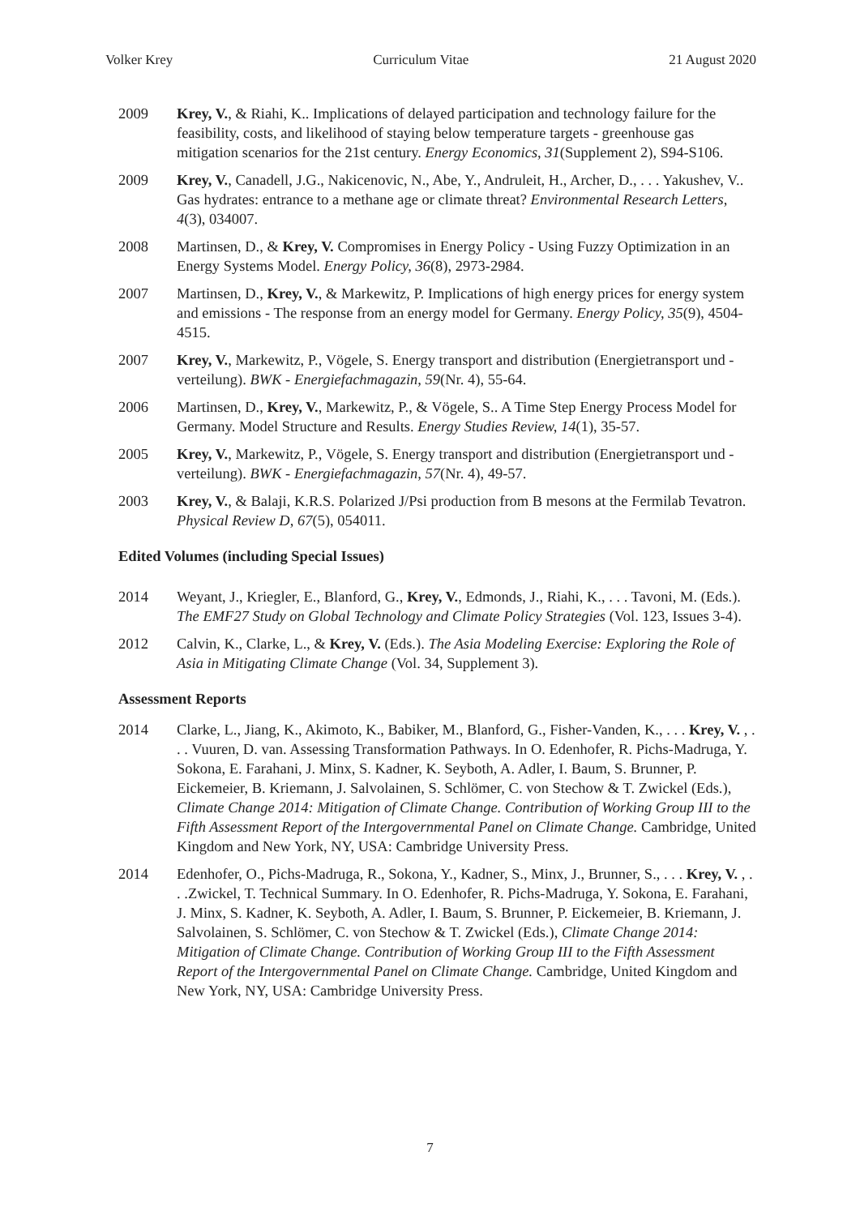Volker Krey Curriculum Vitae 21 August 2020
2009 Krey, V., & Riahi, K.. Implications of delayed participation and technology failure for the feasibility, costs, and likelihood of staying below temperature targets - greenhouse gas mitigation scenarios for the 21st century. Energy Economics, 31(Supplement 2), S94-S106.
2009 Krey, V., Canadell, J.G., Nakicenovic, N., Abe, Y., Andruleit, H., Archer, D., . . . Yakushev, V.. Gas hydrates: entrance to a methane age or climate threat? Environmental Research Letters, 4(3), 034007.
2008 Martinsen, D., & Krey, V. Compromises in Energy Policy - Using Fuzzy Optimization in an Energy Systems Model. Energy Policy, 36(8), 2973-2984.
2007 Martinsen, D., Krey, V., & Markewitz, P. Implications of high energy prices for energy system and emissions - The response from an energy model for Germany. Energy Policy, 35(9), 4504-4515.
2007 Krey, V., Markewitz, P., Vögele, S. Energy transport and distribution (Energietransport und -verteilung). BWK - Energiefachmagazin, 59(Nr. 4), 55-64.
2006 Martinsen, D., Krey, V., Markewitz, P., & Vögele, S.. A Time Step Energy Process Model for Germany. Model Structure and Results. Energy Studies Review, 14(1), 35-57.
2005 Krey, V., Markewitz, P., Vögele, S. Energy transport and distribution (Energietransport und -verteilung). BWK - Energiefachmagazin, 57(Nr. 4), 49-57.
2003 Krey, V., & Balaji, K.R.S. Polarized J/Psi production from B mesons at the Fermilab Tevatron. Physical Review D, 67(5), 054011.
Edited Volumes (including Special Issues)
2014 Weyant, J., Kriegler, E., Blanford, G., Krey, V., Edmonds, J., Riahi, K., . . . Tavoni, M. (Eds.). The EMF27 Study on Global Technology and Climate Policy Strategies (Vol. 123, Issues 3-4).
2012 Calvin, K., Clarke, L., & Krey, V. (Eds.). The Asia Modeling Exercise: Exploring the Role of Asia in Mitigating Climate Change (Vol. 34, Supplement 3).
Assessment Reports
2014 Clarke, L., Jiang, K., Akimoto, K., Babiker, M., Blanford, G., Fisher-Vanden, K., . . . Krey, V. , . . . Vuuren, D. van. Assessing Transformation Pathways. In O. Edenhofer, R. Pichs-Madruga, Y. Sokona, E. Farahani, J. Minx, S. Kadner, K. Seyboth, A. Adler, I. Baum, S. Brunner, P. Eickemeier, B. Kriemann, J. Salvolainen, S. Schlömer, C. von Stechow & T. Zwickel (Eds.), Climate Change 2014: Mitigation of Climate Change. Contribution of Working Group III to the Fifth Assessment Report of the Intergovernmental Panel on Climate Change. Cambridge, United Kingdom and New York, NY, USA: Cambridge University Press.
2014 Edenhofer, O., Pichs-Madruga, R., Sokona, Y., Kadner, S., Minx, J., Brunner, S., . . . Krey, V. , . . .Zwickel, T. Technical Summary. In O. Edenhofer, R. Pichs-Madruga, Y. Sokona, E. Farahani, J. Minx, S. Kadner, K. Seyboth, A. Adler, I. Baum, S. Brunner, P. Eickemeier, B. Kriemann, J. Salvolainen, S. Schlömer, C. von Stechow & T. Zwickel (Eds.), Climate Change 2014: Mitigation of Climate Change. Contribution of Working Group III to the Fifth Assessment Report of the Intergovernmental Panel on Climate Change. Cambridge, United Kingdom and New York, NY, USA: Cambridge University Press.
7